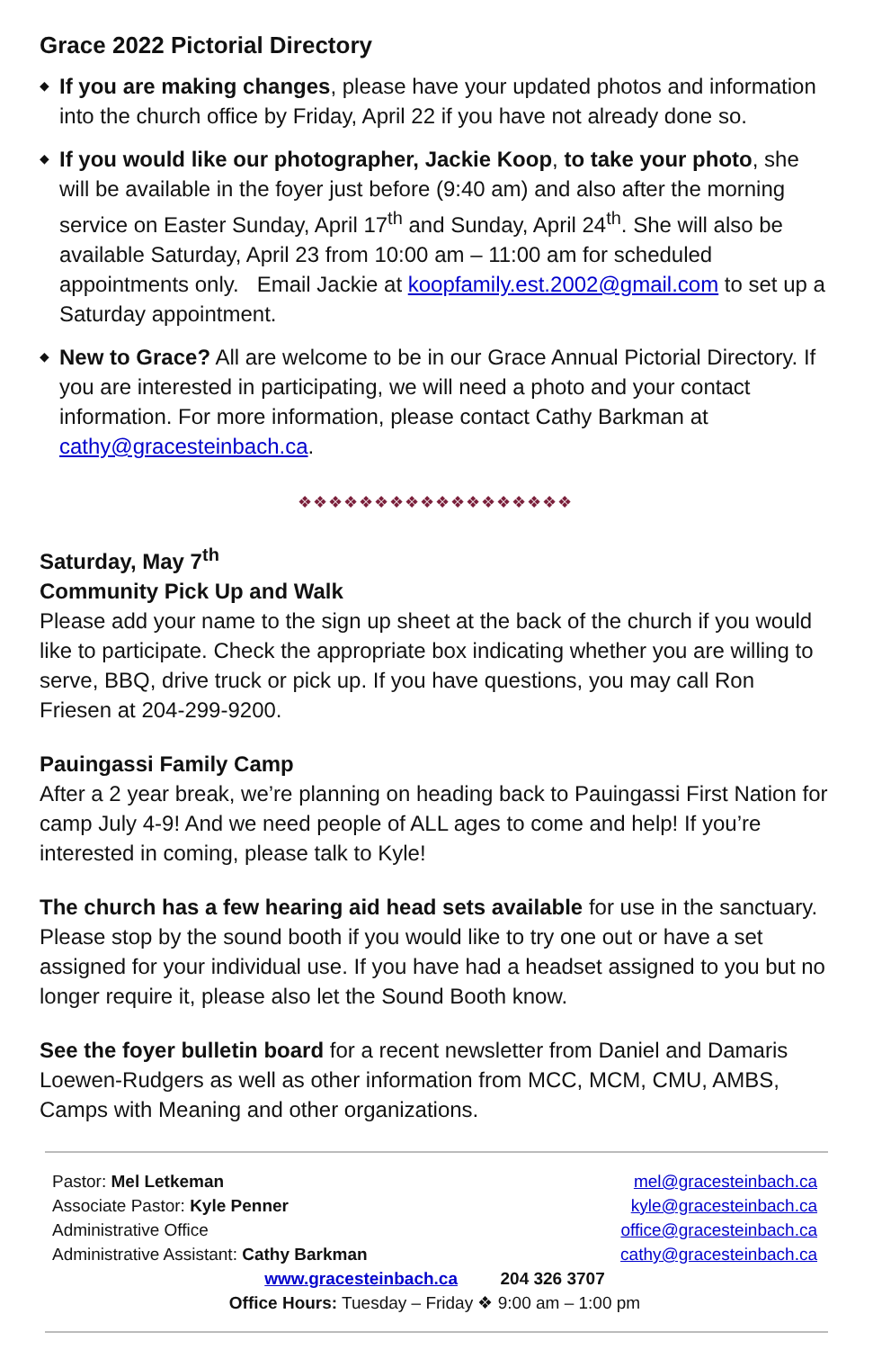Grace 2022 Pictorial Directory
◆ If you are making changes, please have your updated photos and information into the church office by Friday, April 22 if you have not already done so.
◆ If you would like our photographer, Jackie Koop, to take your photo, she will be available in the foyer just before (9:40 am) and also after the morning service on Easter Sunday, April 17<sup>th</sup> and Sunday, April 24<sup>th</sup>. She will also be available Saturday, April 23 from 10:00 am – 11:00 am for scheduled appointments only. Email Jackie at koopfamily.est.2002@gmail.com to set up a Saturday appointment.
◆ New to Grace? All are welcome to be in our Grace Annual Pictorial Directory. If you are interested in participating, we will need a photo and your contact information. For more information, please contact Cathy Barkman at cathy@gracesteinbach.ca.
❖❖❖❖❖❖❖❖❖❖❖❖❖❖❖❖❖❖
Saturday, May 7<sup>th</sup>
Community Pick Up and Walk
Please add your name to the sign up sheet at the back of the church if you would like to participate. Check the appropriate box indicating whether you are willing to serve, BBQ, drive truck or pick up. If you have questions, you may call Ron Friesen at 204-299-9200.
Pauingassi Family Camp
After a 2 year break, we’re planning on heading back to Pauingassi First Nation for camp July 4-9! And we need people of ALL ages to come and help! If you’re interested in coming, please talk to Kyle!
The church has a few hearing aid head sets available for use in the sanctuary. Please stop by the sound booth if you would like to try one out or have a set assigned for your individual use. If you have had a headset assigned to you but no longer require it, please also let the Sound Booth know.
See the foyer bulletin board for a recent newsletter from Daniel and Damaris Loewen-Rudgers as well as other information from MCC, MCM, CMU, AMBS, Camps with Meaning and other organizations.
Pastor: Mel Letkeman mel@gracesteinbach.ca
Associate Pastor: Kyle Penner kyle@gracesteinbach.ca
Administrative Office office@gracesteinbach.ca
Administrative Assistant: Cathy Barkman cathy@gracesteinbach.ca
www.gracesteinbach.ca 204 326 3707
Office Hours: Tuesday – Friday ❖ 9:00 am – 1:00 pm